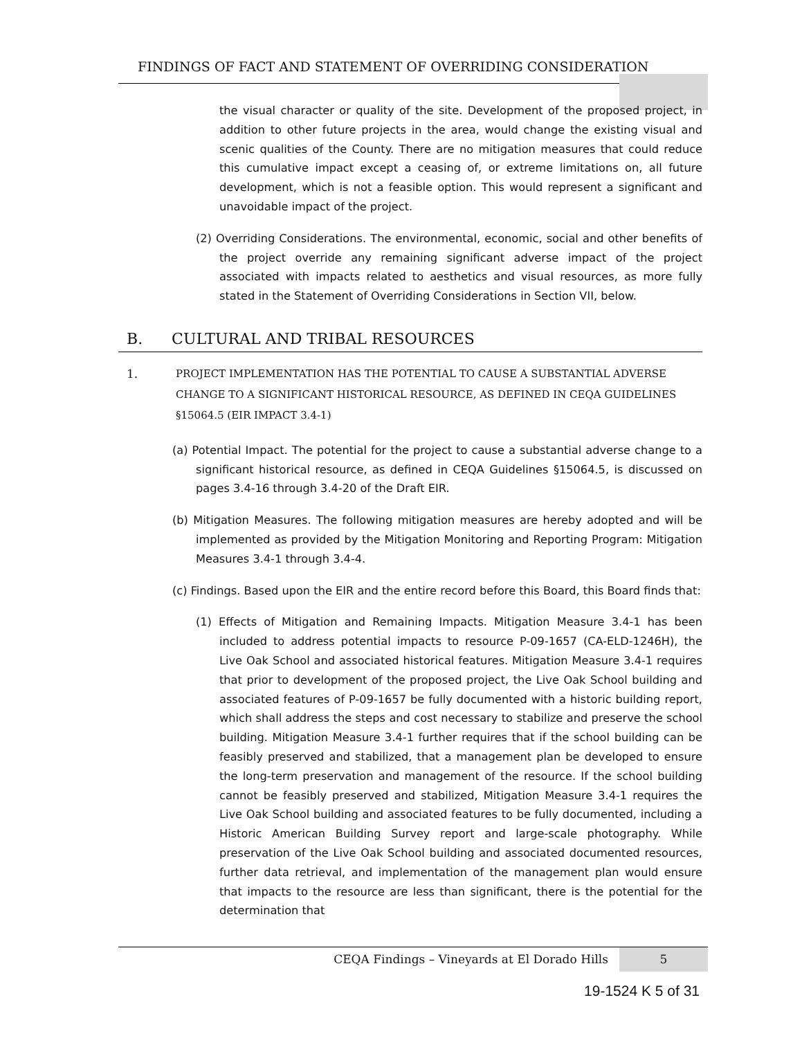FINDINGS OF FACT AND STATEMENT OF OVERRIDING CONSIDERATION
the visual character or quality of the site. Development of the proposed project, in addition to other future projects in the area, would change the existing visual and scenic qualities of the County. There are no mitigation measures that could reduce this cumulative impact except a ceasing of, or extreme limitations on, all future development, which is not a feasible option. This would represent a significant and unavoidable impact of the project.
(2) Overriding Considerations. The environmental, economic, social and other benefits of the project override any remaining significant adverse impact of the project associated with impacts related to aesthetics and visual resources, as more fully stated in the Statement of Overriding Considerations in Section VII, below.
B. CULTURAL AND TRIBAL RESOURCES
1. PROJECT IMPLEMENTATION HAS THE POTENTIAL TO CAUSE A SUBSTANTIAL ADVERSE CHANGE TO A SIGNIFICANT HISTORICAL RESOURCE, AS DEFINED IN CEQA GUIDELINES §15064.5 (EIR IMPACT 3.4-1)
(a) Potential Impact. The potential for the project to cause a substantial adverse change to a significant historical resource, as defined in CEQA Guidelines §15064.5, is discussed on pages 3.4-16 through 3.4-20 of the Draft EIR.
(b) Mitigation Measures. The following mitigation measures are hereby adopted and will be implemented as provided by the Mitigation Monitoring and Reporting Program: Mitigation Measures 3.4-1 through 3.4-4.
(c) Findings. Based upon the EIR and the entire record before this Board, this Board finds that:
(1) Effects of Mitigation and Remaining Impacts. Mitigation Measure 3.4-1 has been included to address potential impacts to resource P-09-1657 (CA-ELD-1246H), the Live Oak School and associated historical features. Mitigation Measure 3.4-1 requires that prior to development of the proposed project, the Live Oak School building and associated features of P-09-1657 be fully documented with a historic building report, which shall address the steps and cost necessary to stabilize and preserve the school building. Mitigation Measure 3.4-1 further requires that if the school building can be feasibly preserved and stabilized, that a management plan be developed to ensure the long-term preservation and management of the resource. If the school building cannot be feasibly preserved and stabilized, Mitigation Measure 3.4-1 requires the Live Oak School building and associated features to be fully documented, including a Historic American Building Survey report and large-scale photography. While preservation of the Live Oak School building and associated documented resources, further data retrieval, and implementation of the management plan would ensure that impacts to the resource are less than significant, there is the potential for the determination that
5
CEQA Findings – Vineyards at El Dorado Hills
19-1524 K 5 of 31